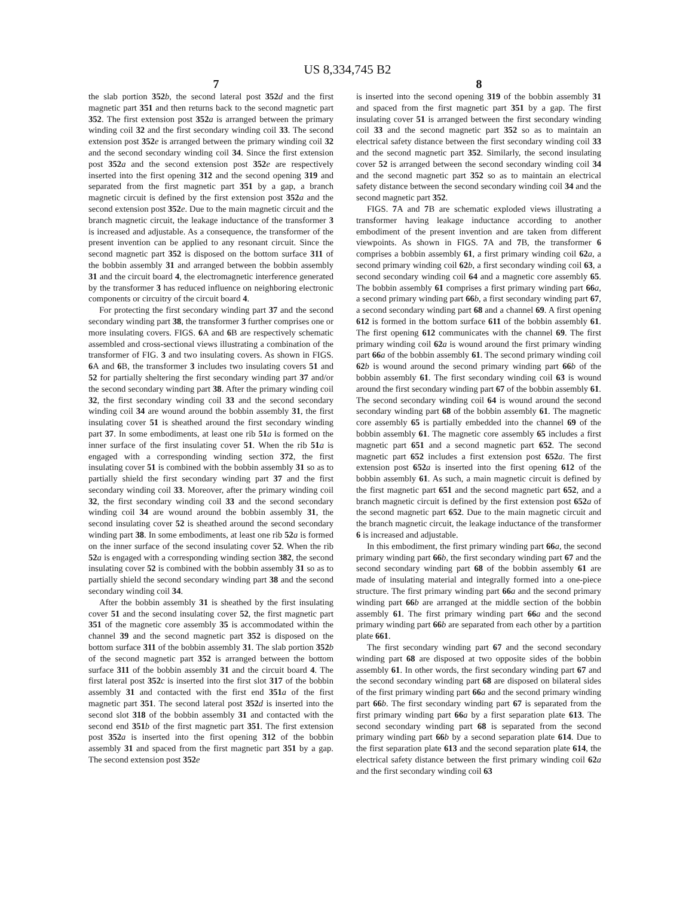US 8,334,745 B2
7 8
the slab portion 352 b, the second lateral post 352 d and the first magnetic part 351 and then returns back to the second magnetic part 352. The first extension post 352 a is arranged between the primary winding coil 32 and the first secondary winding coil 33. The second extension post 352 e is arranged between the primary winding coil 32 and the second secondary winding coil 34. Since the first extension post 352 a and the second extension post 352 e are respectively inserted into the first opening 312 and the second opening 319 and separated from the first magnetic part 351 by a gap, a branch magnetic circuit is defined by the first extension post 352 a and the second extension post 352 e. Due to the main magnetic circuit and the branch magnetic circuit, the leakage inductance of the transformer 3 is increased and adjustable. As a consequence, the transformer of the present invention can be applied to any resonant circuit. Since the second magnetic part 352 is disposed on the bottom surface 311 of the bobbin assembly 31 and arranged between the bobbin assembly 31 and the circuit board 4, the electromagnetic interference generated by the transformer 3 has reduced influence on neighboring electronic components or circuitry of the circuit board 4.
For protecting the first secondary winding part 37 and the second secondary winding part 38, the transformer 3 further comprises one or more insulating covers. FIGS. 6 A and 6 B are respectively schematic assembled and cross-sectional views illustrating a combination of the transformer of FIG. 3 and two insulating covers. As shown in FIGS. 6 A and 6 B, the transformer 3 includes two insulating covers 51 and 52 for partially sheltering the first secondary winding part 37 and/or the second secondary winding part 38. After the primary winding coil 32, the first secondary winding coil 33 and the second secondary winding coil 34 are wound around the bobbin assembly 31, the first insulating cover 51 is sheathed around the first secondary winding part 37. In some embodiments, at least one rib 51 a is formed on the inner surface of the first insulating cover 51. When the rib 51 a is engaged with a corresponding winding section 372, the first insulating cover 51 is combined with the bobbin assembly 31 so as to partially shield the first secondary winding part 37 and the first secondary winding coil 33. Moreover, after the primary winding coil 32, the first secondary winding coil 33 and the second secondary winding coil 34 are wound around the bobbin assembly 31, the second insulating cover 52 is sheathed around the second secondary winding part 38. In some embodiments, at least one rib 52 a is formed on the inner surface of the second insulating cover 52. When the rib 52 a is engaged with a corresponding winding section 382, the second insulating cover 52 is combined with the bobbin assembly 31 so as to partially shield the second secondary winding part 38 and the second secondary winding coil 34.
After the bobbin assembly 31 is sheathed by the first insulating cover 51 and the second insulating cover 52, the first magnetic part 351 of the magnetic core assembly 35 is accommodated within the channel 39 and the second magnetic part 352 is disposed on the bottom surface 311 of the bobbin assembly 31. The slab portion 352 b of the second magnetic part 352 is arranged between the bottom surface 311 of the bobbin assembly 31 and the circuit board 4. The first lateral post 352 c is inserted into the first slot 317 of the bobbin assembly 31 and contacted with the first end 351 a of the first magnetic part 351. The second lateral post 352 d is inserted into the second slot 318 of the bobbin assembly 31 and contacted with the second end 351 b of the first magnetic part 351. The first extension post 352 a is inserted into the first opening 312 of the bobbin assembly 31 and spaced from the first magnetic part 351 by a gap. The second extension post 352 e
is inserted into the second opening 319 of the bobbin assembly 31 and spaced from the first magnetic part 351 by a gap. The first insulating cover 51 is arranged between the first secondary winding coil 33 and the second magnetic part 352 so as to maintain an electrical safety distance between the first secondary winding coil 33 and the second magnetic part 352. Similarly, the second insulating cover 52 is arranged between the second secondary winding coil 34 and the second magnetic part 352 so as to maintain an electrical safety distance between the second secondary winding coil 34 and the second magnetic part 352.
FIGS. 7 A and 7 B are schematic exploded views illustrating a transformer having leakage inductance according to another embodiment of the present invention and are taken from different viewpoints. As shown in FIGS. 7 A and 7 B, the transformer 6 comprises a bobbin assembly 61, a first primary winding coil 62 a, a second primary winding coil 62 b, a first secondary winding coil 63, a second secondary winding coil 64 and a magnetic core assembly 65. The bobbin assembly 61 comprises a first primary winding part 66 a, a second primary winding part 66 b, a first secondary winding part 67, a second secondary winding part 68 and a channel 69. A first opening 612 is formed in the bottom surface 611 of the bobbin assembly 61. The first opening 612 communicates with the channel 69. The first primary winding coil 62 a is wound around the first primary winding part 66 a of the bobbin assembly 61. The second primary winding coil 62 b is wound around the second primary winding part 66 b of the bobbin assembly 61. The first secondary winding coil 63 is wound around the first secondary winding part 67 of the bobbin assembly 61. The second secondary winding coil 64 is wound around the second secondary winding part 68 of the bobbin assembly 61. The magnetic core assembly 65 is partially embedded into the channel 69 of the bobbin assembly 61. The magnetic core assembly 65 includes a first magnetic part 651 and a second magnetic part 652. The second magnetic part 652 includes a first extension post 652 a. The first extension post 652 a is inserted into the first opening 612 of the bobbin assembly 61. As such, a main magnetic circuit is defined by the first magnetic part 651 and the second magnetic part 652, and a branch magnetic circuit is defined by the first extension post 652 a of the second magnetic part 652. Due to the main magnetic circuit and the branch magnetic circuit, the leakage inductance of the transformer 6 is increased and adjustable.
In this embodiment, the first primary winding part 66 a, the second primary winding part 66 b, the first secondary winding part 67 and the second secondary winding part 68 of the bobbin assembly 61 are made of insulating material and integrally formed into a one-piece structure. The first primary winding part 66 a and the second primary winding part 66 b are arranged at the middle section of the bobbin assembly 61. The first primary winding part 66 a and the second primary winding part 66 b are separated from each other by a partition plate 661.
The first secondary winding part 67 and the second secondary winding part 68 are disposed at two opposite sides of the bobbin assembly 61. In other words, the first secondary winding part 67 and the second secondary winding part 68 are disposed on bilateral sides of the first primary winding part 66 a and the second primary winding part 66 b. The first secondary winding part 67 is separated from the first primary winding part 66 a by a first separation plate 613. The second secondary winding part 68 is separated from the second primary winding part 66 b by a second separation plate 614. Due to the first separation plate 613 and the second separation plate 614, the electrical safety distance between the first primary winding coil 62 a and the first secondary winding coil 63